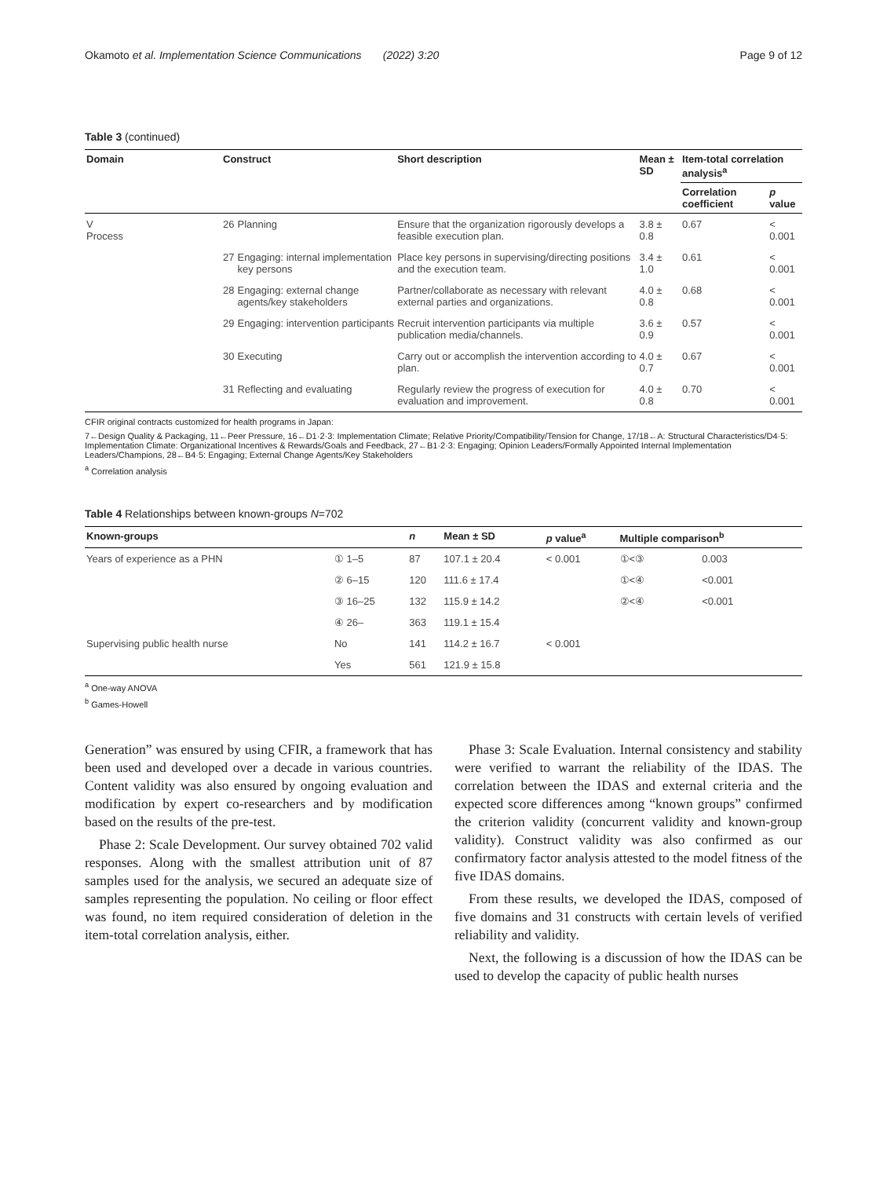Okamoto et al. Implementation Science Communications (2022) 3:20 Page 9 of 12
Table 3 (continued)
| Domain | Construct | | Short description | Mean ± SD | Item-total correlation analysis<sup>a</sup> | |
| --- | --- | --- | --- | --- | --- | --- |
| | | | | | Correlation coefficient | p value |
| V Process | 26 | Planning | Ensure that the organization rigorously develops a feasible execution plan. | 3.8 ± 0.8 | 0.67 | < 0.001 |
| | 27 | Engaging: internal implementation key persons | Place key persons in supervising/directing positions and the execution team. | 3.4 ± 1.0 | 0.61 | < 0.001 |
| | 28 | Engaging: external change agents/key stakeholders | Partner/collaborate as necessary with relevant external parties and organizations. | 4.0 ± 0.8 | 0.68 | < 0.001 |
| | 29 | Engaging: intervention participants | Recruit intervention participants via multiple publication media/channels. | 3.6 ± 0.9 | 0.57 | < 0.001 |
| | 30 | Executing | Carry out or accomplish the intervention according to plan. | 4.0 ± 0.7 | 0.67 | < 0.001 |
| | 31 | Reflecting and evaluating | Regularly review the progress of execution for evaluation and improvement. | 4.0 ± 0.8 | 0.70 | < 0.001 |
CFIR original contracts customized for health programs in Japan:
7←Design Quality & Packaging, 11←Peer Pressure, 16←D1·2·3: Implementation Climate; Relative Priority/Compatibility/Tension for Change, 17/18←A: Structural Characteristics/D4·5: Implementation Climate: Organizational Incentives & Rewards/Goals and Feedback, 27←B1·2·3: Engaging; Opinion Leaders/Formally Appointed Internal Implementation Leaders/Champions, 28←B4·5: Engaging; External Change Agents/Key Stakeholders
<sup>a</sup> Correlation analysis
Table 4 Relationships between known-groups N=702
| Known-groups | | n | Mean ± SD | p value<sup>a</sup> | Multiple comparison<sup>b</sup> | |
| --- | --- | --- | --- | --- | --- | --- |
| Years of experience as a PHN | ① 1–5 | 87 | 107.1 ± 20.4 | < 0.001 | ①<③ | 0.003 |
| | ② 6–15 | 120 | 111.6 ± 17.4 | | ①<④ | <0.001 |
| | ③ 16–25 | 132 | 115.9 ± 14.2 | | ②<④ | <0.001 |
| | ④ 26– | 363 | 119.1 ± 15.4 | | | |
| Supervising public health nurse | No | 141 | 114.2 ± 16.7 | < 0.001 | | |
| | Yes | 561 | 121.9 ± 15.8 | | | |
<sup>a</sup> One-way ANOVA
<sup>b</sup> Games-Howell
Generation” was ensured by using CFIR, a framework that has been used and developed over a decade in various countries. Content validity was also ensured by ongoing evaluation and modification by expert co-researchers and by modification based on the results of the pre-test.
Phase 2: Scale Development. Our survey obtained 702 valid responses. Along with the smallest attribution unit of 87 samples used for the analysis, we secured an adequate size of samples representing the population. No ceiling or floor effect was found, no item required consideration of deletion in the item-total correlation analysis, either.
Phase 3: Scale Evaluation. Internal consistency and stability were verified to warrant the reliability of the IDAS. The correlation between the IDAS and external criteria and the expected score differences among “known groups” confirmed the criterion validity (concurrent validity and known-group validity). Construct validity was also confirmed as our confirmatory factor analysis attested to the model fitness of the five IDAS domains.
From these results, we developed the IDAS, composed of five domains and 31 constructs with certain levels of verified reliability and validity.
Next, the following is a discussion of how the IDAS can be used to develop the capacity of public health nurses